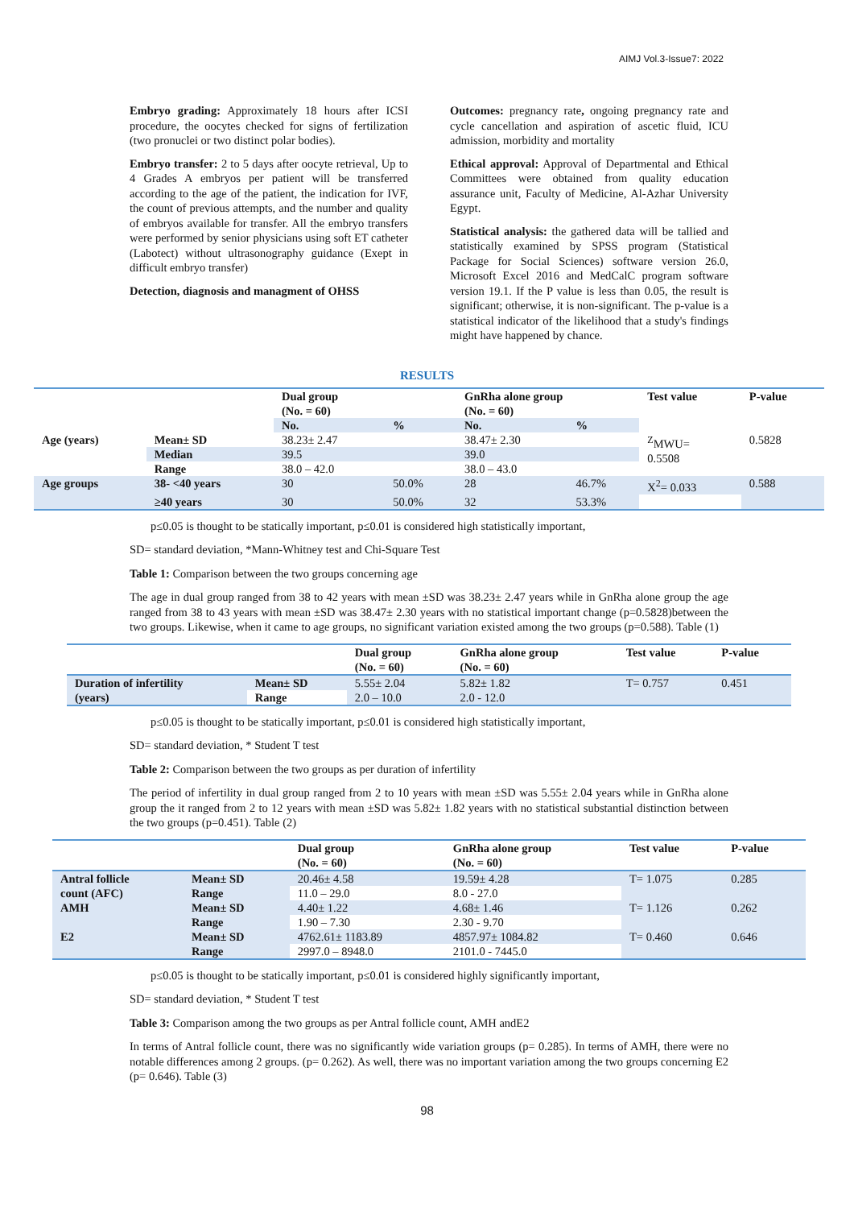AIMJ Vol.3-Issue7: 2022
Embryo grading: Approximately 18 hours after ICSI procedure, the oocytes checked for signs of fertilization (two pronuclei or two distinct polar bodies).
Embryo transfer: 2 to 5 days after oocyte retrieval, Up to 4 Grades A embryos per patient will be transferred according to the age of the patient, the indication for IVF, the count of previous attempts, and the number and quality of embryos available for transfer. All the embryo transfers were performed by senior physicians using soft ET catheter (Labotect) without ultrasonography guidance (Exept in difficult embryo transfer)
Detection, diagnosis and managment of OHSS
Outcomes: pregnancy rate, ongoing pregnancy rate and cycle cancellation and aspiration of ascetic fluid, ICU admission, morbidity and mortality
Ethical approval: Approval of Departmental and Ethical Committees were obtained from quality education assurance unit, Faculty of Medicine, Al-Azhar University Egypt.
Statistical analysis: the gathered data will be tallied and statistically examined by SPSS program (Statistical Package for Social Sciences) software version 26.0, Microsoft Excel 2016 and MedCalC program software version 19.1. If the P value is less than 0.05, the result is significant; otherwise, it is non-significant. The p-value is a statistical indicator of the likelihood that a study's findings might have happened by chance.
RESULTS
| | | Dual group (No. = 60) | | GnRha alone group (No. = 60) | | Test value | P-value |
| --- | --- | --- | --- | --- | --- | --- | --- |
| | | No. | % | No. | % | | |
| Age (years) | Mean± SD | 38.23± 2.47 | | 38.47± 2.30 | | <sup>Z</sup>MWU= 0.5508 | 0.5828 |
| | Median | 39.5 | | 39.0 | | | |
| | Range | 38.0 – 42.0 | | 38.0 – 43.0 | | | |
| Age groups | 38- <40 years | 30 | 50.0% | 28 | 46.7% | X<sup>2</sup>= 0.033 | 0.588 |
| | ≥40 years | 30 | 50.0% | 32 | 53.3% | | |
p≤0.05 is thought to be statically important, p≤0.01 is considered high statistically important,
SD= standard deviation, *Mann-Whitney test and Chi-Square Test
Table 1: Comparison between the two groups concerning age
The age in dual group ranged from 38 to 42 years with mean ±SD was 38.23± 2.47 years while in GnRha alone group the age ranged from 38 to 43 years with mean ±SD was 38.47± 2.30 years with no statistical important change (p=0.5828)between the two groups. Likewise, when it came to age groups, no significant variation existed among the two groups (p=0.588). Table (1)
| | | Dual group (No. = 60) | GnRha alone group (No. = 60) | Test value | P-value |
| --- | --- | --- | --- | --- | --- |
| Duration of infertility (years) | Mean± SD | 5.55± 2.04 | 5.82± 1.82 | T= 0.757 | 0.451 |
| | Range | 2.0 – 10.0 | 2.0 - 12.0 | | |
p≤0.05 is thought to be statically important, p≤0.01 is considered high statistically important,
SD= standard deviation, * Student T test
Table 2: Comparison between the two groups as per duration of infertility
The period of infertility in dual group ranged from 2 to 10 years with mean ±SD was 5.55± 2.04 years while in GnRha alone group the it ranged from 2 to 12 years with mean ±SD was 5.82± 1.82 years with no statistical substantial distinction between the two groups (p=0.451). Table (2)
| | | Dual group (No. = 60) | GnRha alone group (No. = 60) | Test value | P-value |
| --- | --- | --- | --- | --- | --- |
| Antral follicle count (AFC) | Mean± SD | 20.46± 4.58 | 19.59± 4.28 | T= 1.075 | 0.285 |
| | Range | 11.0 – 29.0 | 8.0 - 27.0 | | |
| AMH | Mean± SD | 4.40± 1.22 | 4.68± 1.46 | T= 1.126 | 0.262 |
| | Range | 1.90 – 7.30 | 2.30 - 9.70 | | |
| E2 | Mean± SD | 4762.61± 1183.89 | 4857.97± 1084.82 | T= 0.460 | 0.646 |
| | Range | 2997.0 – 8948.0 | 2101.0 - 7445.0 | | |
p≤0.05 is thought to be statically important, p≤0.01 is considered highly significantly important,
SD= standard deviation, * Student T test
Table 3: Comparison among the two groups as per Antral follicle count, AMH andE2
In terms of Antral follicle count, there was no significantly wide variation groups (p= 0.285). In terms of AMH, there were no notable differences among 2 groups. (p= 0.262). As well, there was no important variation among the two groups concerning E2 (p= 0.646). Table (3)
98